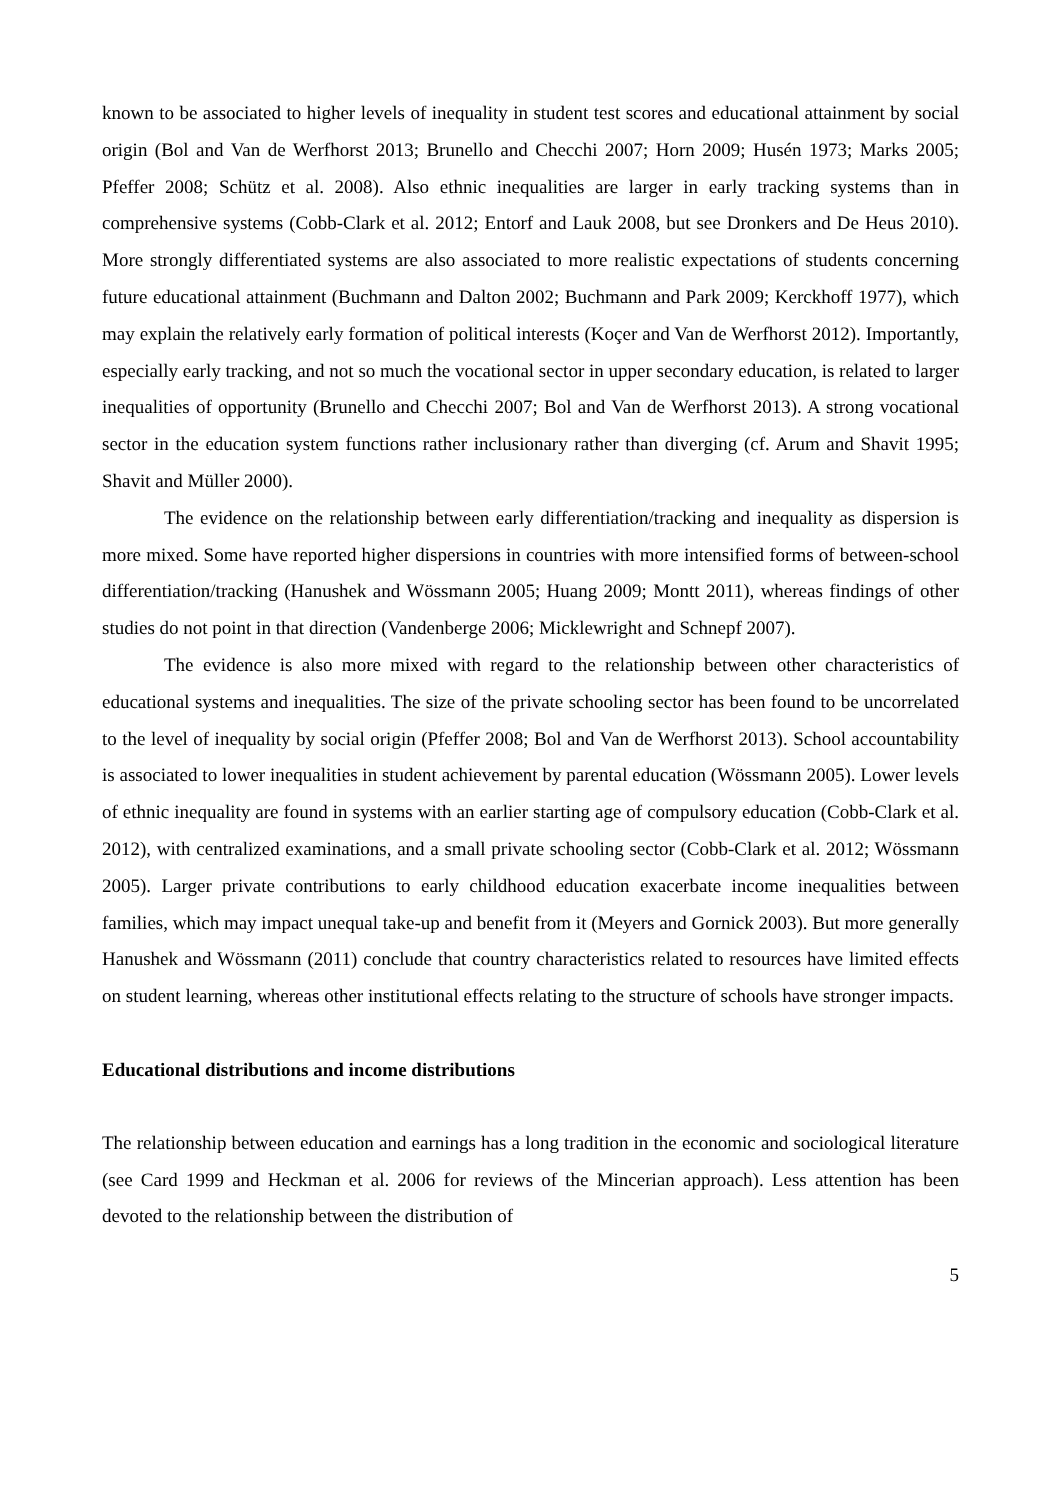known to be associated to higher levels of inequality in student test scores and educational attainment by social origin (Bol and Van de Werfhorst 2013; Brunello and Checchi 2007; Horn 2009; Husén 1973; Marks 2005; Pfeffer 2008; Schütz et al. 2008). Also ethnic inequalities are larger in early tracking systems than in comprehensive systems (Cobb-Clark et al. 2012; Entorf and Lauk 2008, but see Dronkers and De Heus 2010). More strongly differentiated systems are also associated to more realistic expectations of students concerning future educational attainment (Buchmann and Dalton 2002; Buchmann and Park 2009; Kerckhoff 1977), which may explain the relatively early formation of political interests (Koçer and Van de Werfhorst 2012). Importantly, especially early tracking, and not so much the vocational sector in upper secondary education, is related to larger inequalities of opportunity (Brunello and Checchi 2007; Bol and Van de Werfhorst 2013). A strong vocational sector in the education system functions rather inclusionary rather than diverging (cf. Arum and Shavit 1995; Shavit and Müller 2000).
The evidence on the relationship between early differentiation/tracking and inequality as dispersion is more mixed. Some have reported higher dispersions in countries with more intensified forms of between-school differentiation/tracking (Hanushek and Wössmann 2005; Huang 2009; Montt 2011), whereas findings of other studies do not point in that direction (Vandenberge 2006; Micklewright and Schnepf 2007).
The evidence is also more mixed with regard to the relationship between other characteristics of educational systems and inequalities. The size of the private schooling sector has been found to be uncorrelated to the level of inequality by social origin (Pfeffer 2008; Bol and Van de Werfhorst 2013). School accountability is associated to lower inequalities in student achievement by parental education (Wössmann 2005). Lower levels of ethnic inequality are found in systems with an earlier starting age of compulsory education (Cobb-Clark et al. 2012), with centralized examinations, and a small private schooling sector (Cobb-Clark et al. 2012; Wössmann 2005). Larger private contributions to early childhood education exacerbate income inequalities between families, which may impact unequal take-up and benefit from it (Meyers and Gornick 2003). But more generally Hanushek and Wössmann (2011) conclude that country characteristics related to resources have limited effects on student learning, whereas other institutional effects relating to the structure of schools have stronger impacts.
Educational distributions and income distributions
The relationship between education and earnings has a long tradition in the economic and sociological literature (see Card 1999 and Heckman et al. 2006 for reviews of the Mincerian approach). Less attention has been devoted to the relationship between the distribution of
5